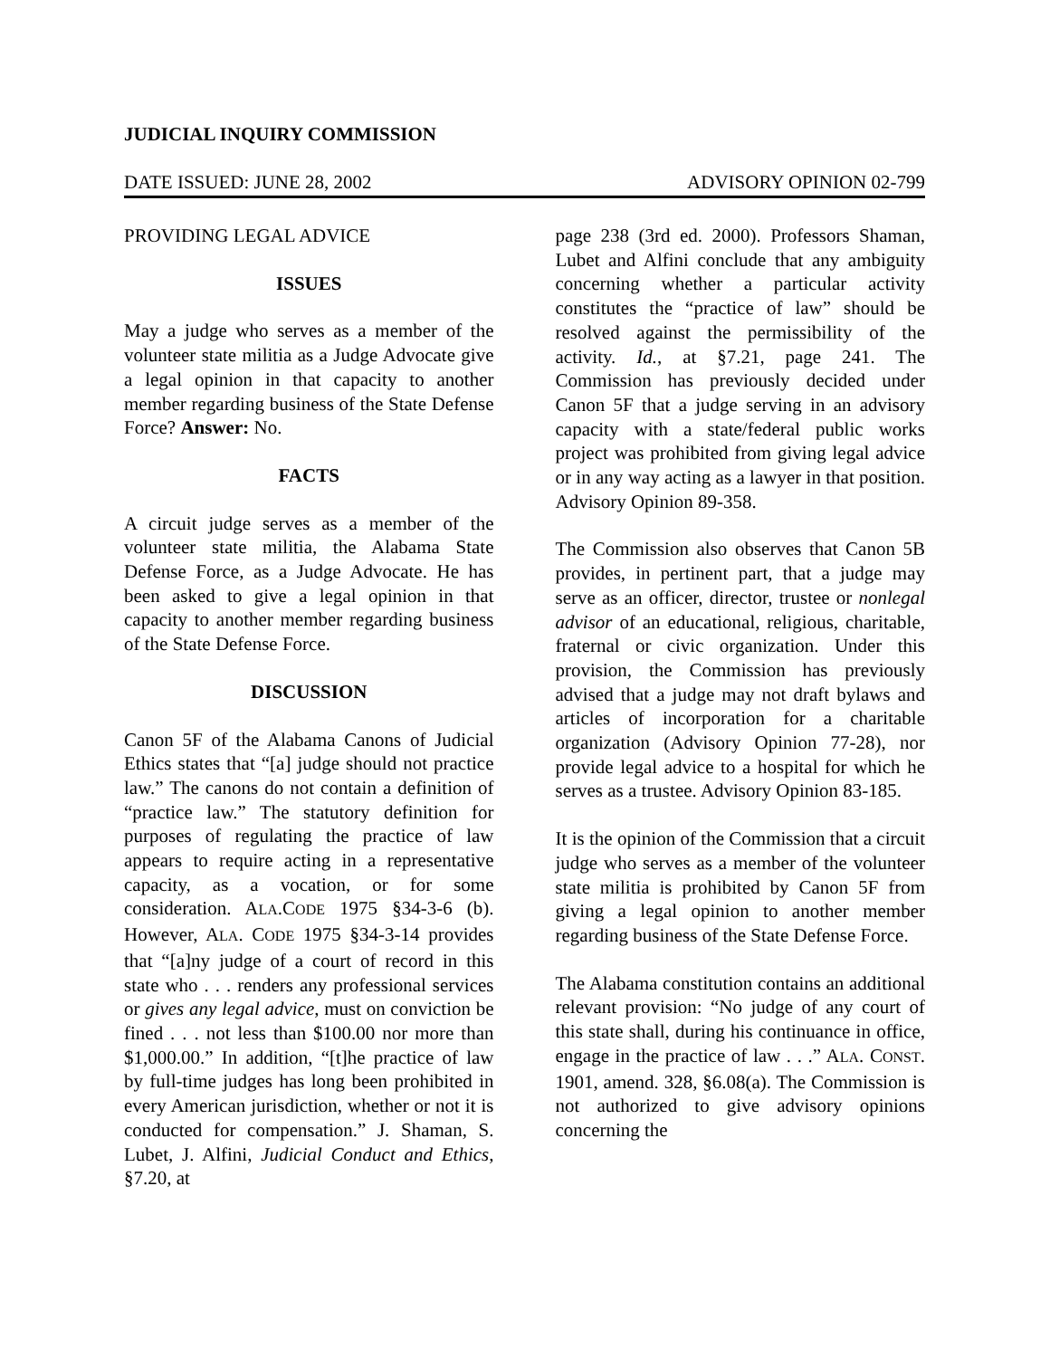JUDICIAL INQUIRY COMMISSION
DATE ISSUED: JUNE 28, 2002 ADVISORY OPINION 02-799
PROVIDING LEGAL ADVICE
ISSUES
May a judge who serves as a member of the volunteer state militia as a Judge Advocate give a legal opinion in that capacity to another member regarding business of the State Defense Force? Answer: No.
FACTS
A circuit judge serves as a member of the volunteer state militia, the Alabama State Defense Force, as a Judge Advocate. He has been asked to give a legal opinion in that capacity to another member regarding business of the State Defense Force.
DISCUSSION
Canon 5F of the Alabama Canons of Judicial Ethics states that “[a] judge should not practice law.” The canons do not contain a definition of “practice law.” The statutory definition for purposes of regulating the practice of law appears to require acting in a representative capacity, as a vocation, or for some consideration. ALA.CODE 1975 §34-3-6 (b). However, ALA. CODE 1975 §34-3-14 provides that “[a]ny judge of a court of record in this state who . . . renders any professional services or gives any legal advice, must on conviction be fined . . . not less than $100.00 nor more than $1,000.00.” In addition, “[t]he practice of law by full-time judges has long been prohibited in every American jurisdiction, whether or not it is conducted for compensation.” J. Shaman, S. Lubet, J. Alfini, Judicial Conduct and Ethics, §7.20, at
page 238 (3rd ed. 2000). Professors Shaman, Lubet and Alfini conclude that any ambiguity concerning whether a particular activity constitutes the “practice of law” should be resolved against the permissibility of the activity. Id., at §7.21, page 241. The Commission has previously decided under Canon 5F that a judge serving in an advisory capacity with a state/federal public works project was prohibited from giving legal advice or in any way acting as a lawyer in that position. Advisory Opinion 89-358.
The Commission also observes that Canon 5B provides, in pertinent part, that a judge may serve as an officer, director, trustee or nonlegal advisor of an educational, religious, charitable, fraternal or civic organization. Under this provision, the Commission has previously advised that a judge may not draft bylaws and articles of incorporation for a charitable organization (Advisory Opinion 77-28), nor provide legal advice to a hospital for which he serves as a trustee. Advisory Opinion 83-185.
It is the opinion of the Commission that a circuit judge who serves as a member of the volunteer state militia is prohibited by Canon 5F from giving a legal opinion to another member regarding business of the State Defense Force.
The Alabama constitution contains an additional relevant provision: “No judge of any court of this state shall, during his continuance in office, engage in the practice of law . . .” ALA. CONST. 1901, amend. 328, §6.08(a). The Commission is not authorized to give advisory opinions concerning the